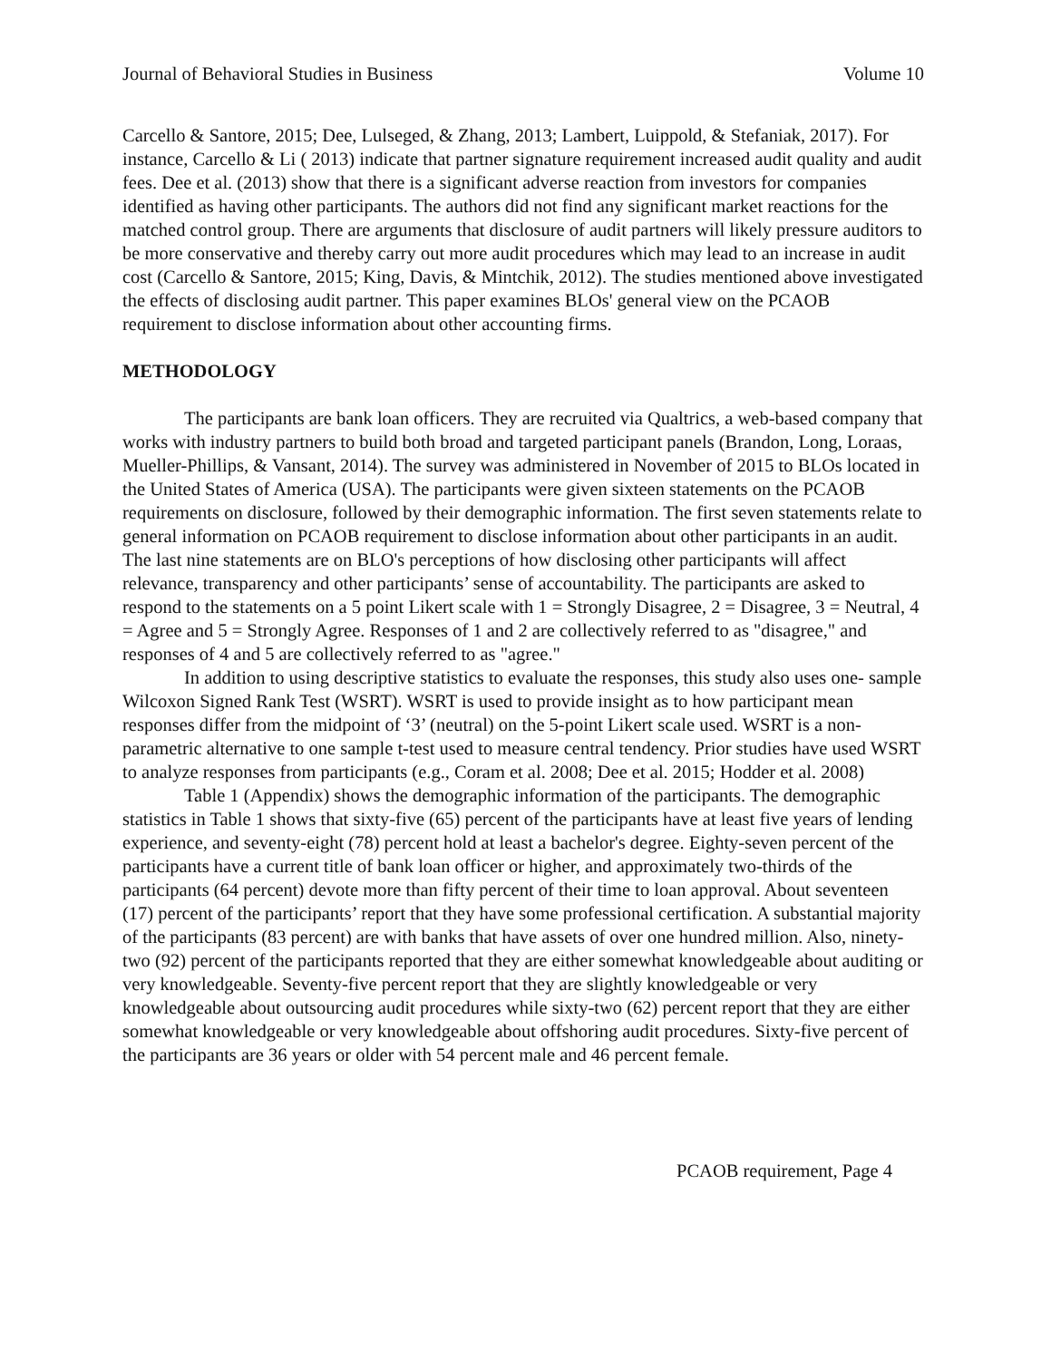Journal of Behavioral Studies in Business Volume 10
Carcello & Santore, 2015; Dee, Lulseged, & Zhang, 2013; Lambert, Luippold, & Stefaniak, 2017). For instance, Carcello & Li ( 2013) indicate that partner signature requirement increased audit quality and audit fees. Dee et al. (2013) show that there is a significant adverse reaction from investors for companies identified as having other participants. The authors did not find any significant market reactions for the matched control group. There are arguments that disclosure of audit partners will likely pressure auditors to be more conservative and thereby carry out more audit procedures which may lead to an increase in audit cost (Carcello & Santore, 2015; King, Davis, & Mintchik, 2012). The studies mentioned above investigated the effects of disclosing audit partner. This paper examines BLOs' general view on the PCAOB requirement to disclose information about other accounting firms.
METHODOLOGY
The participants are bank loan officers. They are recruited via Qualtrics, a web-based company that works with industry partners to build both broad and targeted participant panels (Brandon, Long, Loraas, Mueller-Phillips, & Vansant, 2014). The survey was administered in November of 2015 to BLOs located in the United States of America (USA). The participants were given sixteen statements on the PCAOB requirements on disclosure, followed by their demographic information. The first seven statements relate to general information on PCAOB requirement to disclose information about other participants in an audit. The last nine statements are on BLO's perceptions of how disclosing other participants will affect relevance, transparency and other participants’ sense of accountability. The participants are asked to respond to the statements on a 5 point Likert scale with 1 = Strongly Disagree, 2 = Disagree, 3 = Neutral, 4 = Agree and 5 = Strongly Agree. Responses of 1 and 2 are collectively referred to as "disagree," and responses of 4 and 5 are collectively referred to as "agree."
In addition to using descriptive statistics to evaluate the responses, this study also uses one- sample Wilcoxon Signed Rank Test (WSRT). WSRT is used to provide insight as to how participant mean responses differ from the midpoint of ‘3’ (neutral) on the 5-point Likert scale used. WSRT is a non-parametric alternative to one sample t-test used to measure central tendency. Prior studies have used WSRT to analyze responses from participants (e.g., Coram et al. 2008; Dee et al. 2015; Hodder et al. 2008)
Table 1 (Appendix) shows the demographic information of the participants. The demographic statistics in Table 1 shows that sixty-five (65) percent of the participants have at least five years of lending experience, and seventy-eight (78) percent hold at least a bachelor's degree. Eighty-seven percent of the participants have a current title of bank loan officer or higher, and approximately two-thirds of the participants (64 percent) devote more than fifty percent of their time to loan approval. About seventeen (17) percent of the participants’ report that they have some professional certification. A substantial majority of the participants (83 percent) are with banks that have assets of over one hundred million. Also, ninety-two (92) percent of the participants reported that they are either somewhat knowledgeable about auditing or very knowledgeable. Seventy-five percent report that they are slightly knowledgeable or very knowledgeable about outsourcing audit procedures while sixty-two (62) percent report that they are either somewhat knowledgeable or very knowledgeable about offshoring audit procedures. Sixty-five percent of the participants are 36 years or older with 54 percent male and 46 percent female.
PCAOB requirement, Page 4